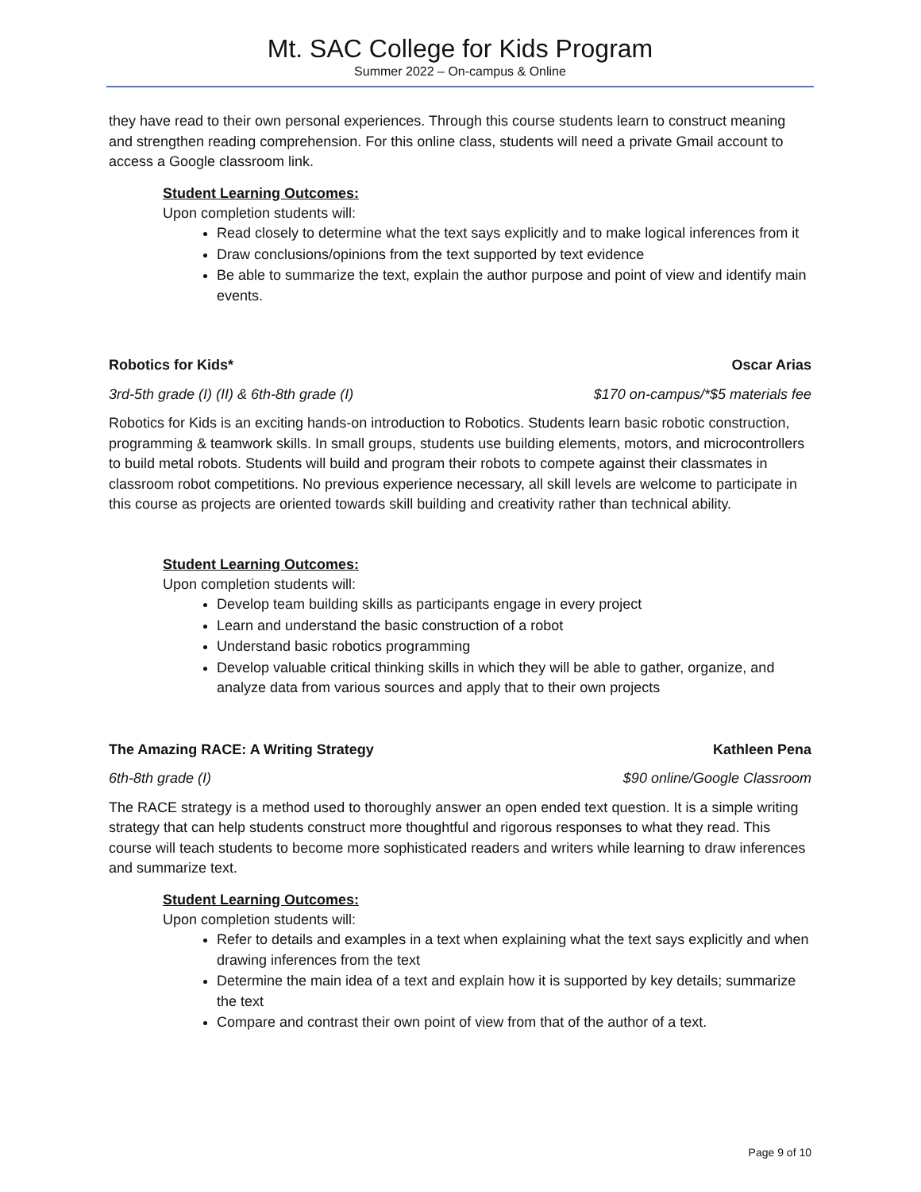Mt. SAC College for Kids Program
Summer 2022 – On-campus & Online
they have read to their own personal experiences. Through this course students learn to construct meaning and strengthen reading comprehension. For this online class, students will need a private Gmail account to access a Google classroom link.
Student Learning Outcomes:
Upon completion students will:
Read closely to determine what the text says explicitly and to make logical inferences from it
Draw conclusions/opinions from the text supported by text evidence
Be able to summarize the text, explain the author purpose and point of view and identify main events.
Robotics for Kids* Oscar Arias
3rd-5th grade (I) (II) & 6th-8th grade (I) $170 on-campus/*$5 materials fee
Robotics for Kids is an exciting hands-on introduction to Robotics. Students learn basic robotic construction, programming & teamwork skills. In small groups, students use building elements, motors, and microcontrollers to build metal robots. Students will build and program their robots to compete against their classmates in classroom robot competitions. No previous experience necessary, all skill levels are welcome to participate in this course as projects are oriented towards skill building and creativity rather than technical ability.
Student Learning Outcomes:
Upon completion students will:
Develop team building skills as participants engage in every project
Learn and understand the basic construction of a robot
Understand basic robotics programming
Develop valuable critical thinking skills in which they will be able to gather, organize, and analyze data from various sources and apply that to their own projects
The Amazing RACE: A Writing Strategy Kathleen Pena
6th-8th grade (I) $90 online/Google Classroom
The RACE strategy is a method used to thoroughly answer an open ended text question. It is a simple writing strategy that can help students construct more thoughtful and rigorous responses to what they read. This course will teach students to become more sophisticated readers and writers while learning to draw inferences and summarize text.
Student Learning Outcomes:
Upon completion students will:
Refer to details and examples in a text when explaining what the text says explicitly and when drawing inferences from the text
Determine the main idea of a text and explain how it is supported by key details; summarize the text
Compare and contrast their own point of view from that of the author of a text.
Page 9 of 10